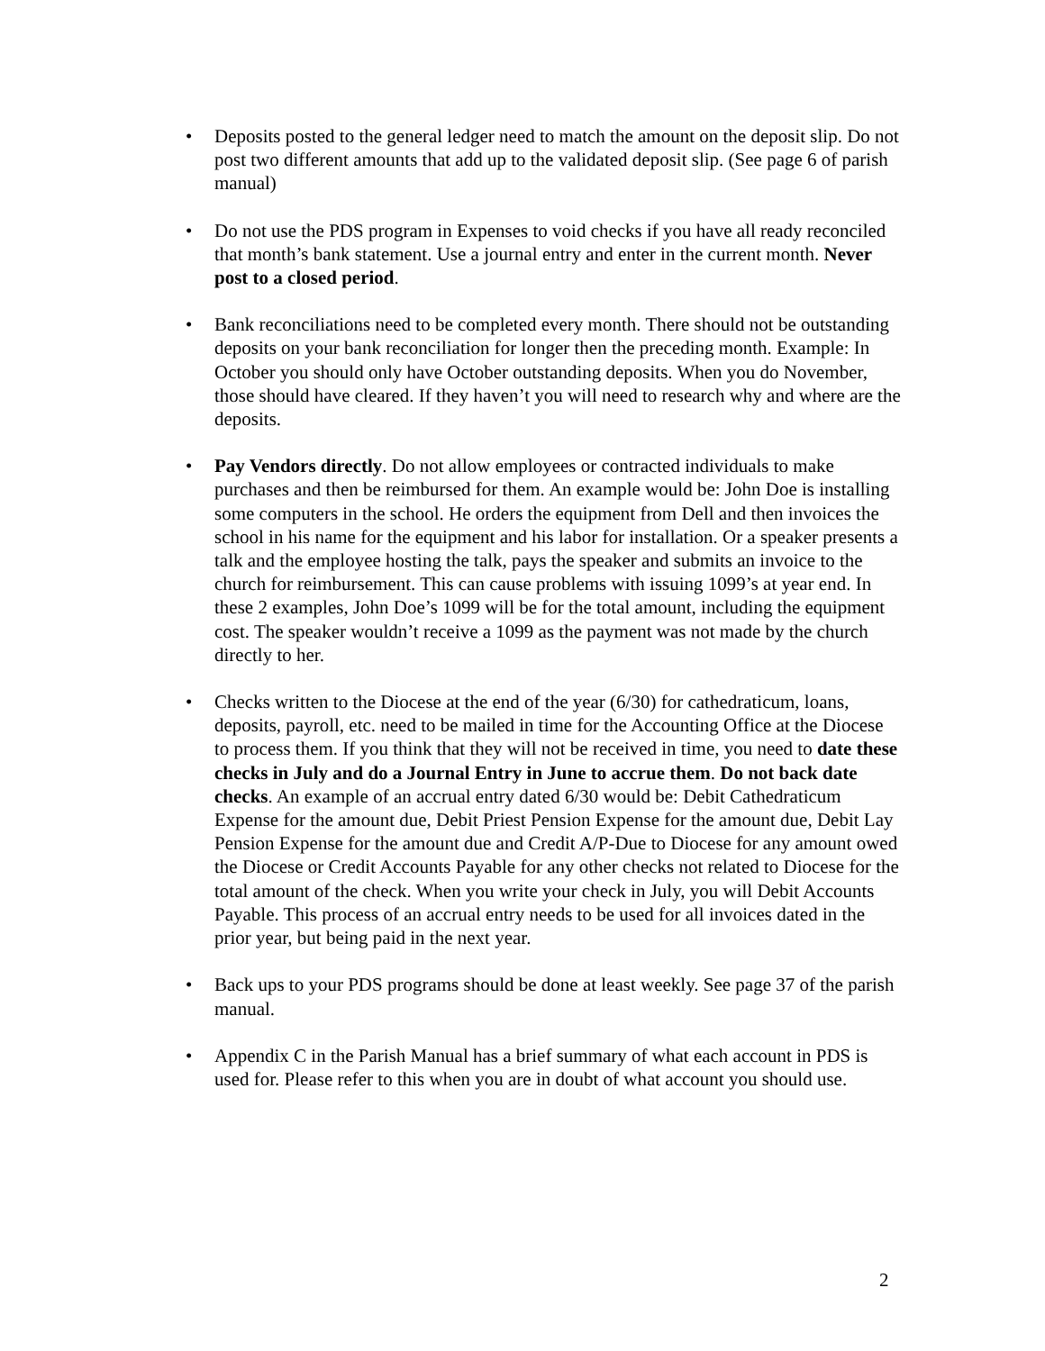• Deposits posted to the general ledger need to match the amount on the deposit slip. Do not post two different amounts that add up to the validated deposit slip. (See page 6 of parish manual)
• Do not use the PDS program in Expenses to void checks if you have all ready reconciled that month’s bank statement. Use a journal entry and enter in the current month. Never post to a closed period.
• Bank reconciliations need to be completed every month. There should not be outstanding deposits on your bank reconciliation for longer then the preceding month. Example: In October you should only have October outstanding deposits. When you do November, those should have cleared. If they haven’t you will need to research why and where are the deposits.
• Pay Vendors directly. Do not allow employees or contracted individuals to make purchases and then be reimbursed for them. An example would be: John Doe is installing some computers in the school. He orders the equipment from Dell and then invoices the school in his name for the equipment and his labor for installation. Or a speaker presents a talk and the employee hosting the talk, pays the speaker and submits an invoice to the church for reimbursement. This can cause problems with issuing 1099’s at year end. In these 2 examples, John Doe’s 1099 will be for the total amount, including the equipment cost. The speaker wouldn’t receive a 1099 as the payment was not made by the church directly to her.
• Checks written to the Diocese at the end of the year (6/30) for cathedraticum, loans, deposits, payroll, etc. need to be mailed in time for the Accounting Office at the Diocese to process them. If you think that they will not be received in time, you need to date these checks in July and do a Journal Entry in June to accrue them. Do not back date checks. An example of an accrual entry dated 6/30 would be: Debit Cathedraticum Expense for the amount due, Debit Priest Pension Expense for the amount due, Debit Lay Pension Expense for the amount due and Credit A/P-Due to Diocese for any amount owed the Diocese or Credit Accounts Payable for any other checks not related to Diocese for the total amount of the check. When you write your check in July, you will Debit Accounts Payable. This process of an accrual entry needs to be used for all invoices dated in the prior year, but being paid in the next year.
• Back ups to your PDS programs should be done at least weekly. See page 37 of the parish manual.
• Appendix C in the Parish Manual has a brief summary of what each account in PDS is used for. Please refer to this when you are in doubt of what account you should use.
2